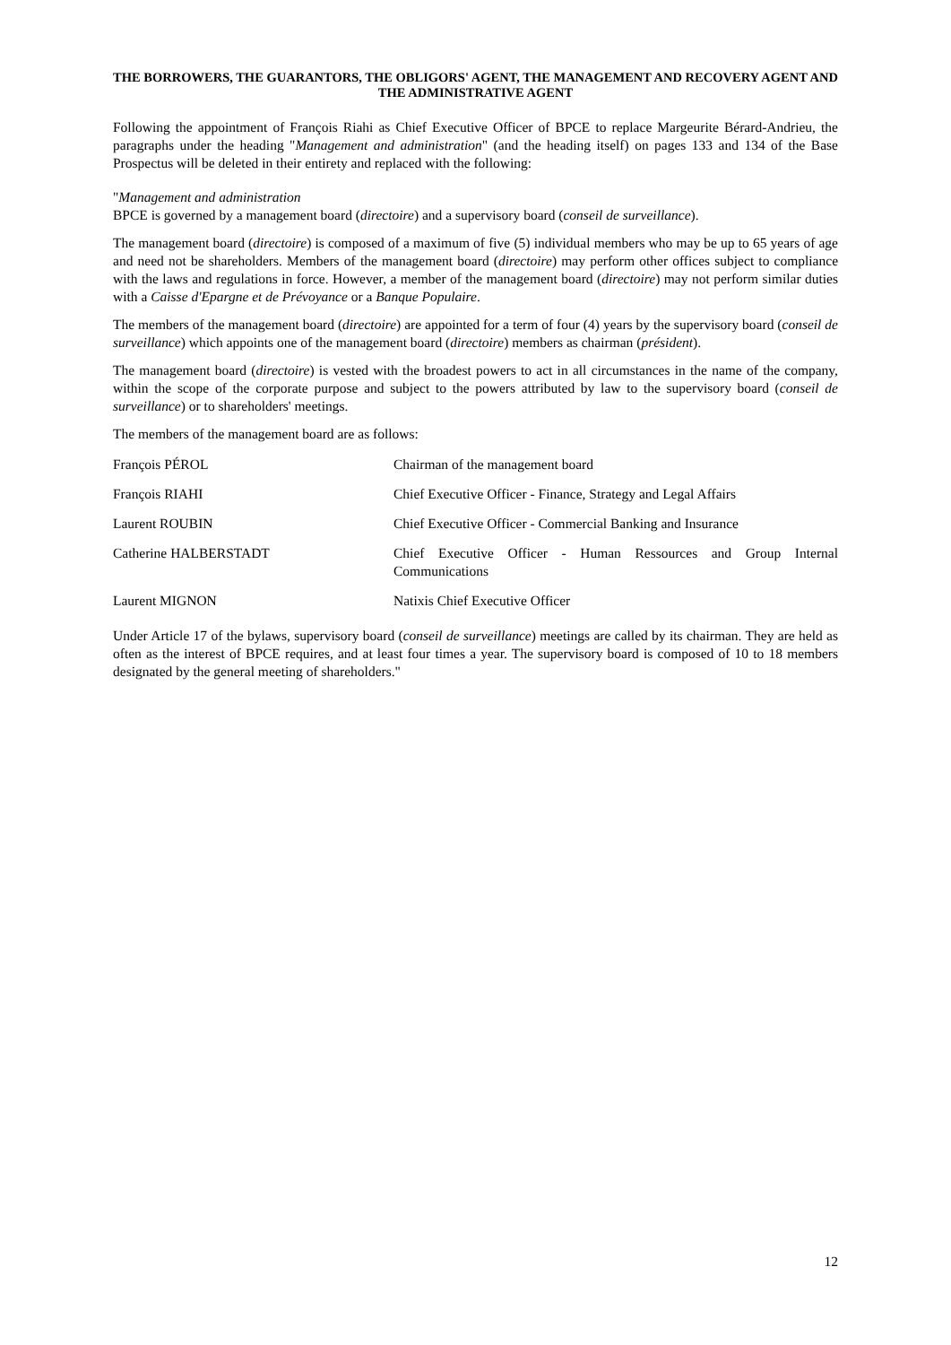THE BORROWERS, THE GUARANTORS, THE OBLIGORS' AGENT, THE MANAGEMENT AND RECOVERY AGENT AND THE ADMINISTRATIVE AGENT
Following the appointment of François Riahi as Chief Executive Officer of BPCE to replace Margeurite Bérard-Andrieu, the paragraphs under the heading "Management and administration" (and the heading itself) on pages 133 and 134 of the Base Prospectus will be deleted in their entirety and replaced with the following:
"Management and administration
BPCE is governed by a management board (directoire) and a supervisory board (conseil de surveillance).
The management board (directoire) is composed of a maximum of five (5) individual members who may be up to 65 years of age and need not be shareholders. Members of the management board (directoire) may perform other offices subject to compliance with the laws and regulations in force. However, a member of the management board (directoire) may not perform similar duties with a Caisse d'Epargne et de Prévoyance or a Banque Populaire.
The members of the management board (directoire) are appointed for a term of four (4) years by the supervisory board (conseil de surveillance) which appoints one of the management board (directoire) members as chairman (président).
The management board (directoire) is vested with the broadest powers to act in all circumstances in the name of the company, within the scope of the corporate purpose and subject to the powers attributed by law to the supervisory board (conseil de surveillance) or to shareholders' meetings.
The members of the management board are as follows:
| François PÉROL | Chairman of the management board |
| François RIAHI | Chief Executive Officer - Finance, Strategy and Legal Affairs |
| Laurent ROUBIN | Chief Executive Officer - Commercial Banking and Insurance |
| Catherine HALBERSTADT | Chief Executive Officer - Human Ressources and Group Internal Communications |
| Laurent MIGNON | Natixis Chief Executive Officer |
Under Article 17 of the bylaws, supervisory board (conseil de surveillance) meetings are called by its chairman. They are held as often as the interest of BPCE requires, and at least four times a year. The supervisory board is composed of 10 to 18 members designated by the general meeting of shareholders."
12